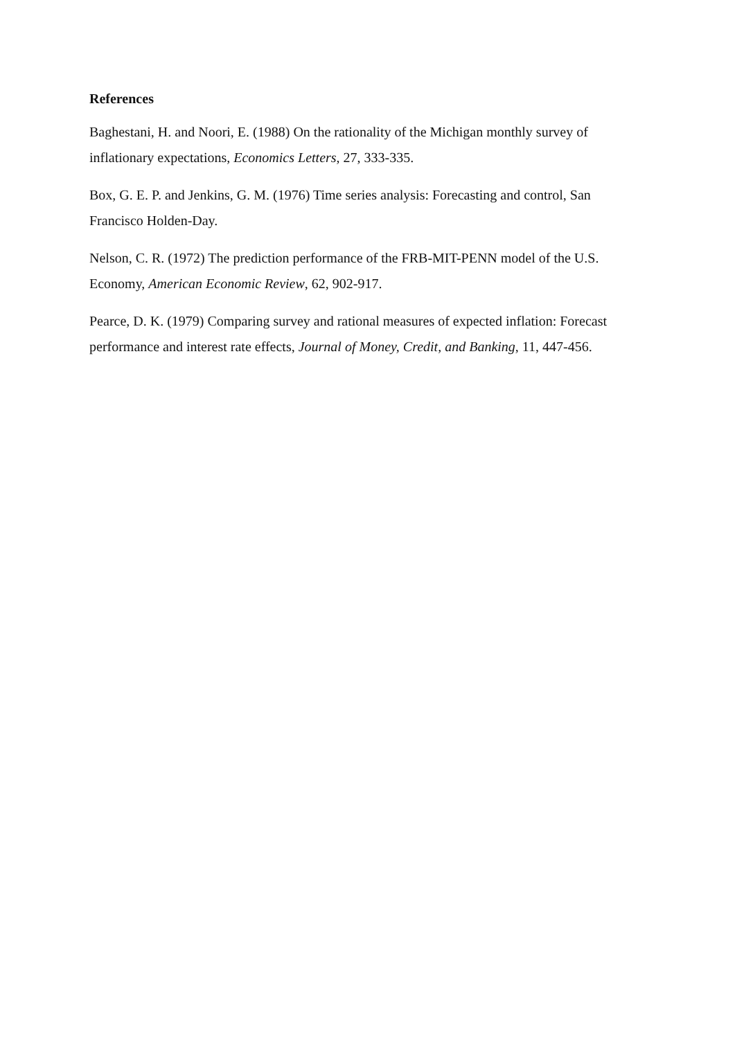References
Baghestani, H. and Noori, E. (1988) On the rationality of the Michigan monthly survey of inflationary expectations, Economics Letters, 27, 333-335.
Box, G. E. P. and Jenkins, G. M. (1976) Time series analysis: Forecasting and control, San Francisco Holden-Day.
Nelson, C. R. (1972) The prediction performance of the FRB-MIT-PENN model of the U.S. Economy, American Economic Review, 62, 902-917.
Pearce, D. K. (1979) Comparing survey and rational measures of expected inflation: Forecast performance and interest rate effects, Journal of Money, Credit, and Banking, 11, 447-456.